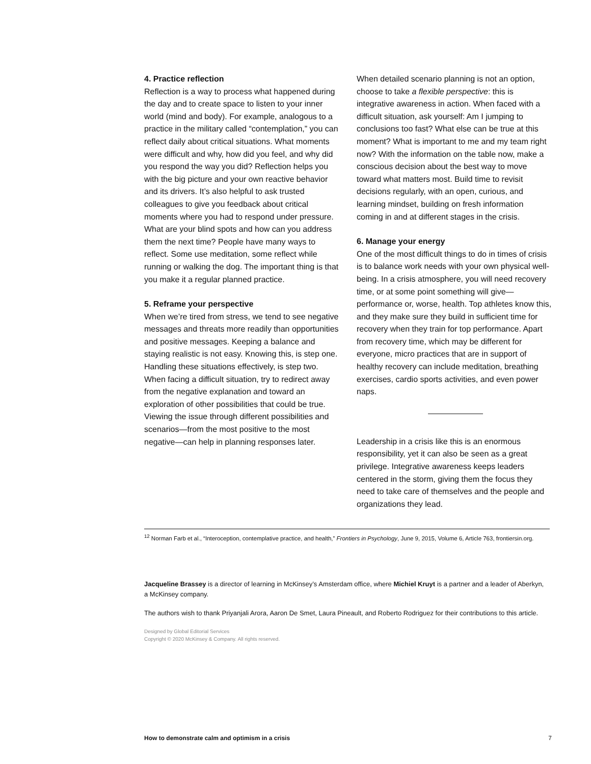4. Practice reflection
Reflection is a way to process what happened during the day and to create space to listen to your inner world (mind and body). For example, analogous to a practice in the military called “contemplation,” you can reflect daily about critical situations. What moments were difficult and why, how did you feel, and why did you respond the way you did? Reflection helps you with the big picture and your own reactive behavior and its drivers. It’s also helpful to ask trusted colleagues to give you feedback about critical moments where you had to respond under pressure. What are your blind spots and how can you address them the next time? People have many ways to reflect. Some use meditation, some reflect while running or walking the dog. The important thing is that you make it a regular planned practice.
5. Reframe your perspective
When we’re tired from stress, we tend to see negative messages and threats more readily than opportunities and positive messages. Keeping a balance and staying realistic is not easy. Knowing this, is step one. Handling these situations effectively, is step two. When facing a difficult situation, try to redirect away from the negative explanation and toward an exploration of other possibilities that could be true. Viewing the issue through different possibilities and scenarios—from the most positive to the most negative—can help in planning responses later.
When detailed scenario planning is not an option, choose to take a flexible perspective: this is integrative awareness in action. When faced with a difficult situation, ask yourself: Am I jumping to conclusions too fast? What else can be true at this moment? What is important to me and my team right now? With the information on the table now, make a conscious decision about the best way to move toward what matters most. Build time to revisit decisions regularly, with an open, curious, and learning mindset, building on fresh information coming in and at different stages in the crisis.
6. Manage your energy
One of the most difficult things to do in times of crisis is to balance work needs with your own physical well-being. In a crisis atmosphere, you will need recovery time, or at some point something will give—performance or, worse, health. Top athletes know this, and they make sure they build in sufficient time for recovery when they train for top performance. Apart from recovery time, which may be different for everyone, micro practices that are in support of healthy recovery can include meditation, breathing exercises, cardio sports activities, and even power naps.
Leadership in a crisis like this is an enormous responsibility, yet it can also be seen as a great privilege. Integrative awareness keeps leaders centered in the storm, giving them the focus they need to take care of themselves and the people and organizations they lead.
<sup>12</sup> Norman Farb et al., “Interoception, contemplative practice, and health,” Frontiers in Psychology, June 9, 2015, Volume 6, Article 763, frontiersin.org.
Jacqueline Brassey is a director of learning in McKinsey’s Amsterdam office, where Michiel Kruyt is a partner and a leader of Aberkyn, a McKinsey company.
The authors wish to thank Priyanjali Arora, Aaron De Smet, Laura Pineault, and Roberto Rodriguez for their contributions to this article.
Designed by Global Editorial Services
Copyright © 2020 McKinsey & Company. All rights reserved.
How to demonstrate calm and optimism in a crisis 7